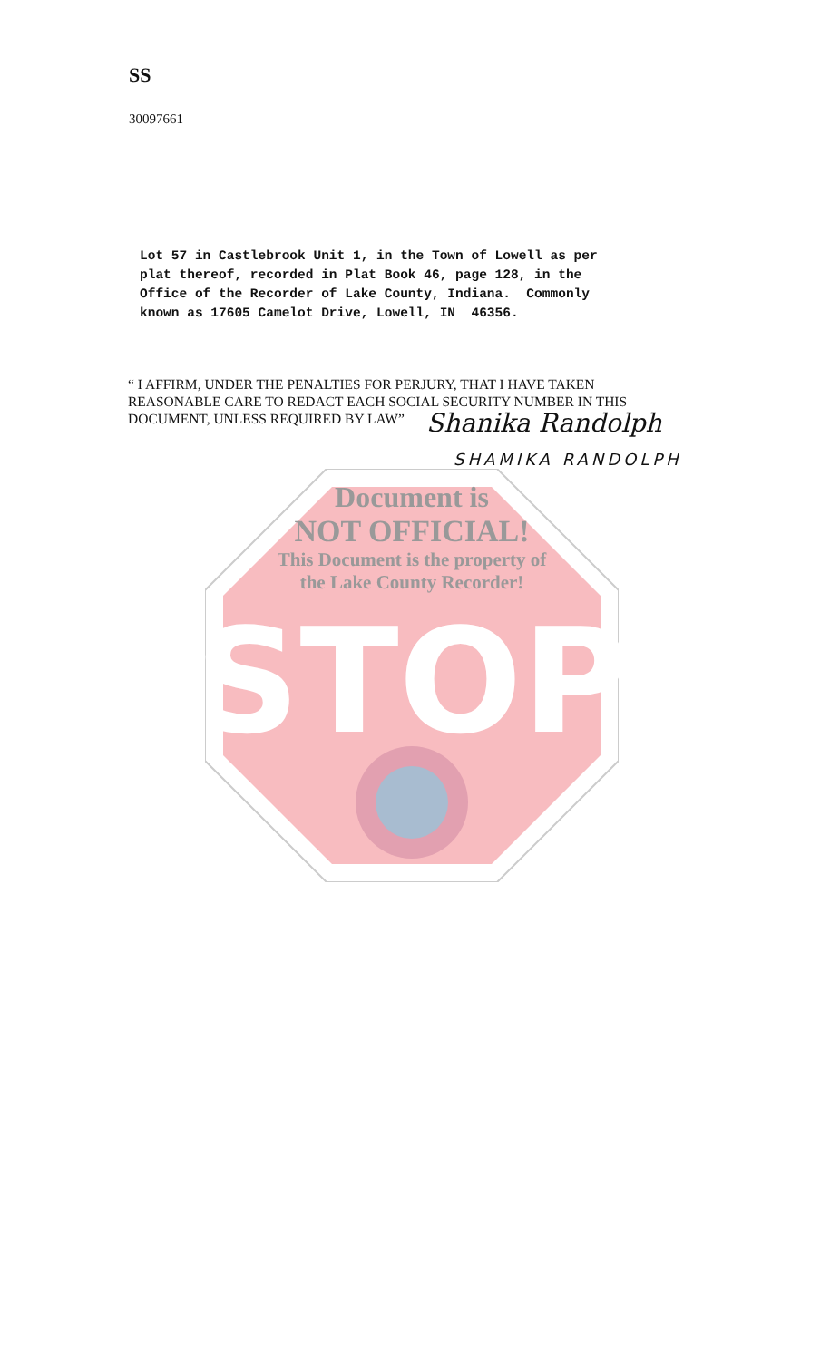SS
30097661
Lot 57 in Castlebrook Unit 1, in the Town of Lowell as per plat thereof, recorded in Plat Book 46, page 128, in the Office of the Recorder of Lake County, Indiana. Commonly known as 17605 Camelot Drive, Lowell, IN 46356.
“ I AFFIRM, UNDER THE PENALTIES FOR PERJURY, THAT I HAVE TAKEN REASONABLE CARE TO REDACT EACH SOCIAL SECURITY NUMBER IN THIS DOCUMENT, UNLESS REQUIRED BY LAW”
Shanika Randolph
SHAMIKA RANDOLPH
STOP
Document is
NOT OFFICIAL!
This Document is the property of
the Lake County Recorder!